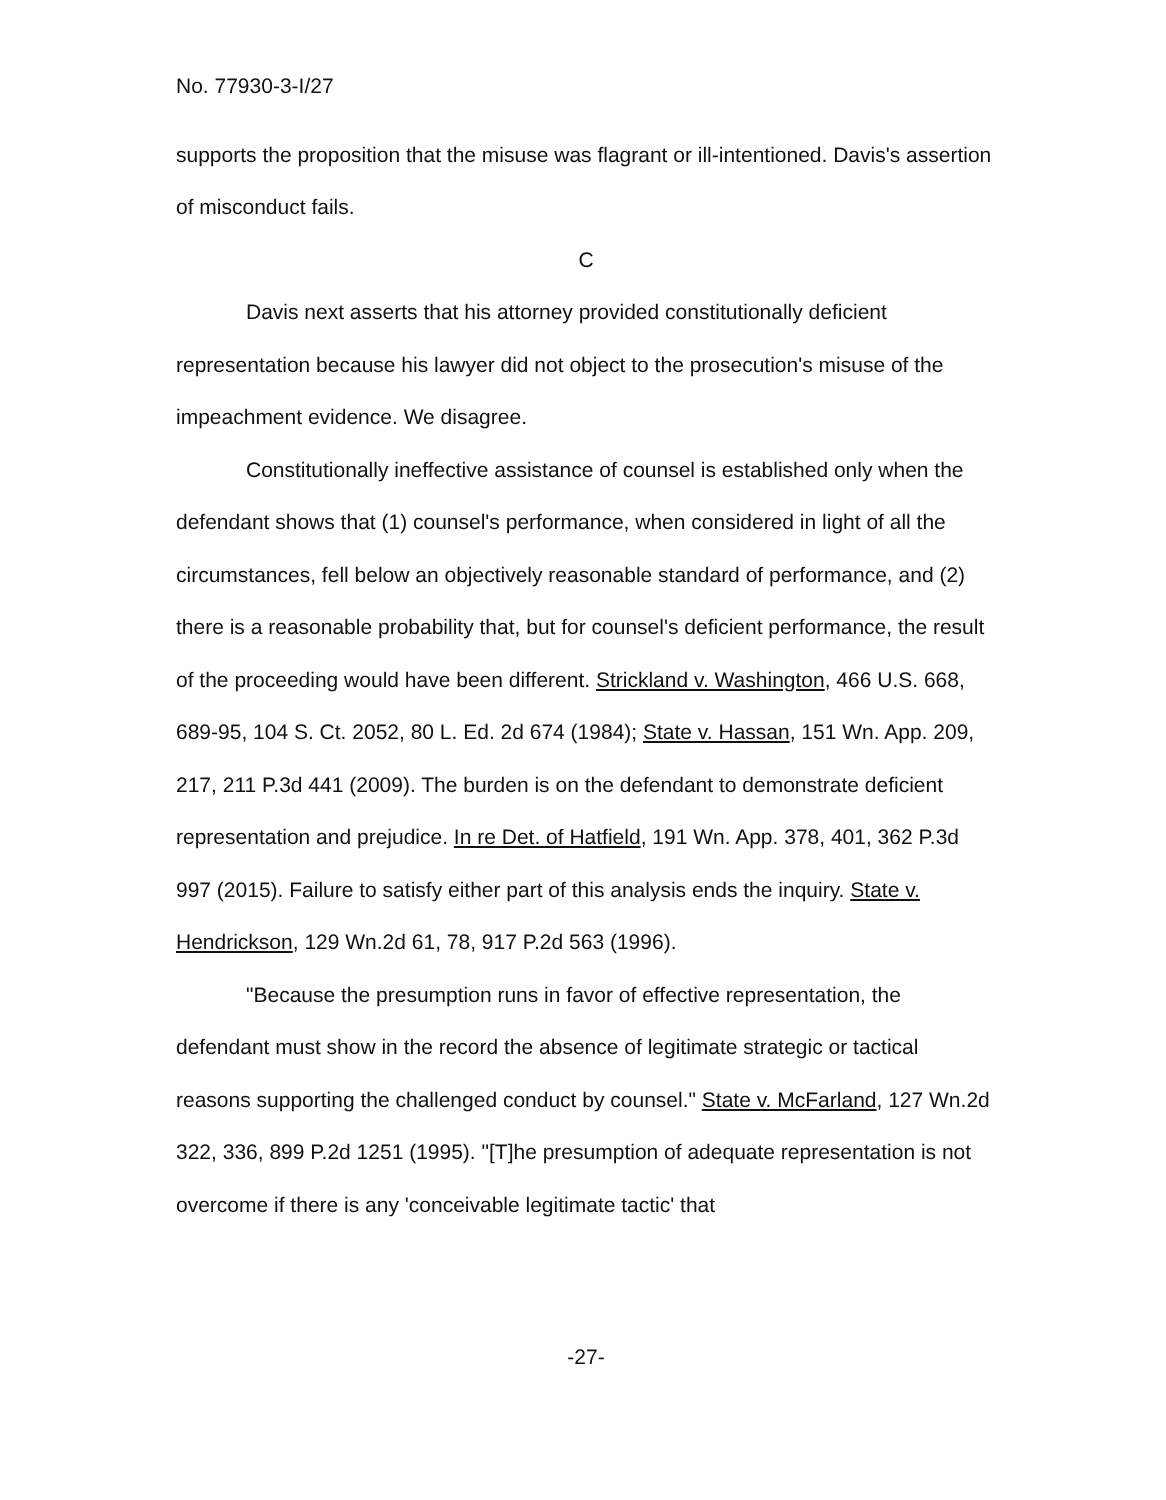No. 77930-3-I/27
supports the proposition that the misuse was flagrant or ill-intentioned. Davis's assertion of misconduct fails.
C
Davis next asserts that his attorney provided constitutionally deficient representation because his lawyer did not object to the prosecution's misuse of the impeachment evidence. We disagree.
Constitutionally ineffective assistance of counsel is established only when the defendant shows that (1) counsel's performance, when considered in light of all the circumstances, fell below an objectively reasonable standard of performance, and (2) there is a reasonable probability that, but for counsel's deficient performance, the result of the proceeding would have been different. Strickland v. Washington, 466 U.S. 668, 689-95, 104 S. Ct. 2052, 80 L. Ed. 2d 674 (1984); State v. Hassan, 151 Wn. App. 209, 217, 211 P.3d 441 (2009). The burden is on the defendant to demonstrate deficient representation and prejudice. In re Det. of Hatfield, 191 Wn. App. 378, 401, 362 P.3d 997 (2015). Failure to satisfy either part of this analysis ends the inquiry. State v. Hendrickson, 129 Wn.2d 61, 78, 917 P.2d 563 (1996).
"Because the presumption runs in favor of effective representation, the defendant must show in the record the absence of legitimate strategic or tactical reasons supporting the challenged conduct by counsel." State v. McFarland, 127 Wn.2d 322, 336, 899 P.2d 1251 (1995). "[T]he presumption of adequate representation is not overcome if there is any 'conceivable legitimate tactic' that
-27-